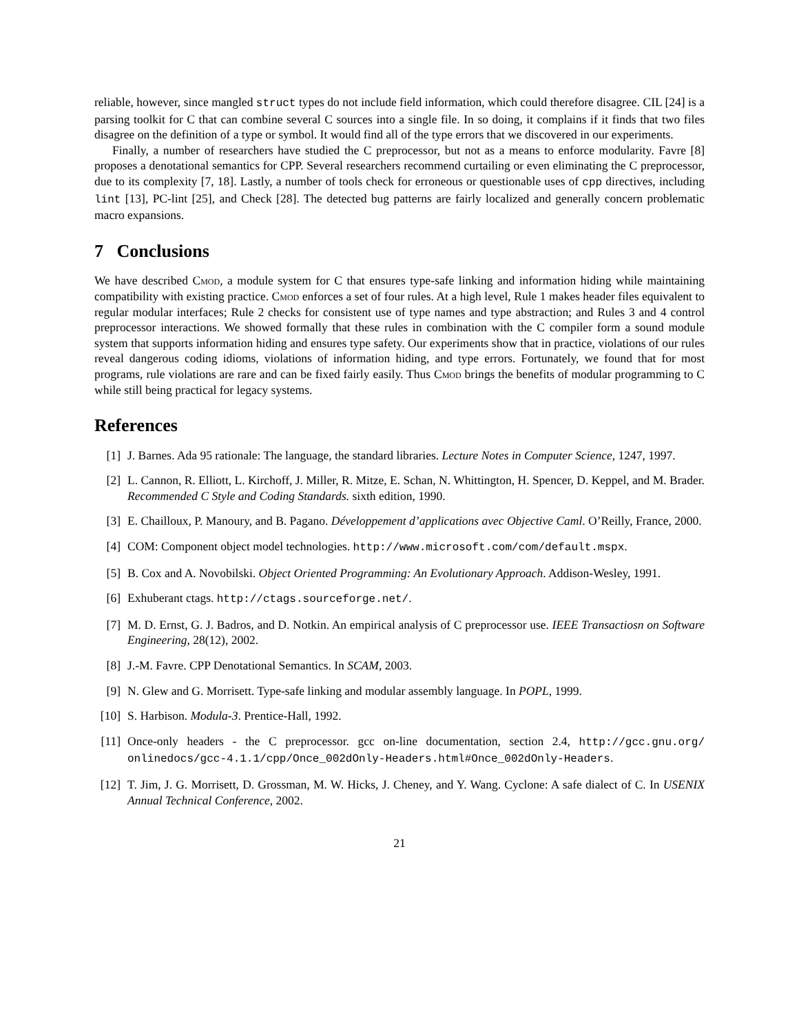reliable, however, since mangled struct types do not include field information, which could therefore disagree. CIL [24] is a parsing toolkit for C that can combine several C sources into a single file. In so doing, it complains if it finds that two files disagree on the definition of a type or symbol. It would find all of the type errors that we discovered in our experiments.
Finally, a number of researchers have studied the C preprocessor, but not as a means to enforce modularity. Favre [8] proposes a denotational semantics for CPP. Several researchers recommend curtailing or even eliminating the C preprocessor, due to its complexity [7, 18]. Lastly, a number of tools check for erroneous or questionable uses of cpp directives, including lint [13], PC-lint [25], and Check [28]. The detected bug patterns are fairly localized and generally concern problematic macro expansions.
7 Conclusions
We have described Cmod, a module system for C that ensures type-safe linking and information hiding while maintaining compatibility with existing practice. Cmod enforces a set of four rules. At a high level, Rule 1 makes header files equivalent to regular modular interfaces; Rule 2 checks for consistent use of type names and type abstraction; and Rules 3 and 4 control preprocessor interactions. We showed formally that these rules in combination with the C compiler form a sound module system that supports information hiding and ensures type safety. Our experiments show that in practice, violations of our rules reveal dangerous coding idioms, violations of information hiding, and type errors. Fortunately, we found that for most programs, rule violations are rare and can be fixed fairly easily. Thus Cmod brings the benefits of modular programming to C while still being practical for legacy systems.
References
[1] J. Barnes. Ada 95 rationale: The language, the standard libraries. Lecture Notes in Computer Science, 1247, 1997.
[2] L. Cannon, R. Elliott, L. Kirchoff, J. Miller, R. Mitze, E. Schan, N. Whittington, H. Spencer, D. Keppel, and M. Brader. Recommended C Style and Coding Standards. sixth edition, 1990.
[3] E. Chailloux, P. Manoury, and B. Pagano. Développement d’applications avec Objective Caml. O’Reilly, France, 2000.
[4] COM: Component object model technologies. http://www.microsoft.com/com/default.mspx.
[5] B. Cox and A. Novobilski. Object Oriented Programming: An Evolutionary Approach. Addison-Wesley, 1991.
[6] Exhuberant ctags. http://ctags.sourceforge.net/.
[7] M. D. Ernst, G. J. Badros, and D. Notkin. An empirical analysis of C preprocessor use. IEEE Transactiosn on Software Engineering, 28(12), 2002.
[8] J.-M. Favre. CPP Denotational Semantics. In SCAM, 2003.
[9] N. Glew and G. Morrisett. Type-safe linking and modular assembly language. In POPL, 1999.
[10] S. Harbison. Modula-3. Prentice-Hall, 1992.
[11] Once-only headers - the C preprocessor. gcc on-line documentation, section 2.4, http://gcc.gnu.org/ onlinedocs/gcc-4.1.1/cpp/Once_002dOnly-Headers.html#Once_002dOnly-Headers.
[12] T. Jim, J. G. Morrisett, D. Grossman, M. W. Hicks, J. Cheney, and Y. Wang. Cyclone: A safe dialect of C. In USENIX Annual Technical Conference, 2002.
21